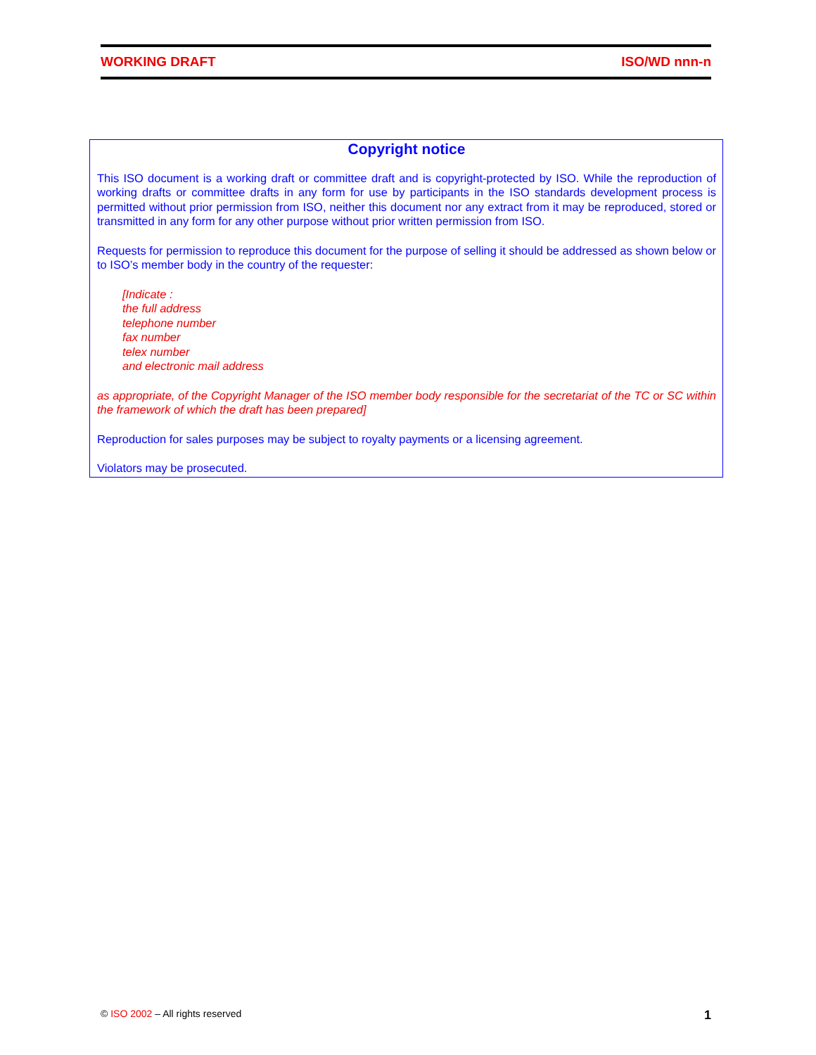WORKING DRAFT ISO/WD nnn-n
Copyright notice
This ISO document is a working draft or committee draft and is copyright-protected by ISO. While the reproduction of working drafts or committee drafts in any form for use by participants in the ISO standards development process is permitted without prior permission from ISO, neither this document nor any extract from it may be reproduced, stored or transmitted in any form for any other purpose without prior written permission from ISO.
Requests for permission to reproduce this document for the purpose of selling it should be addressed as shown below or to ISO’s member body in the country of the requester:
[Indicate :
the full address
telephone number
fax number
telex number
and electronic mail address
as appropriate, of the Copyright Manager of the ISO member body responsible for the secretariat of the TC or SC within the framework of which the draft has been prepared]
Reproduction for sales purposes may be subject to royalty payments or a licensing agreement.
Violators may be prosecuted.
© ISO 2002 – All rights reserved 1